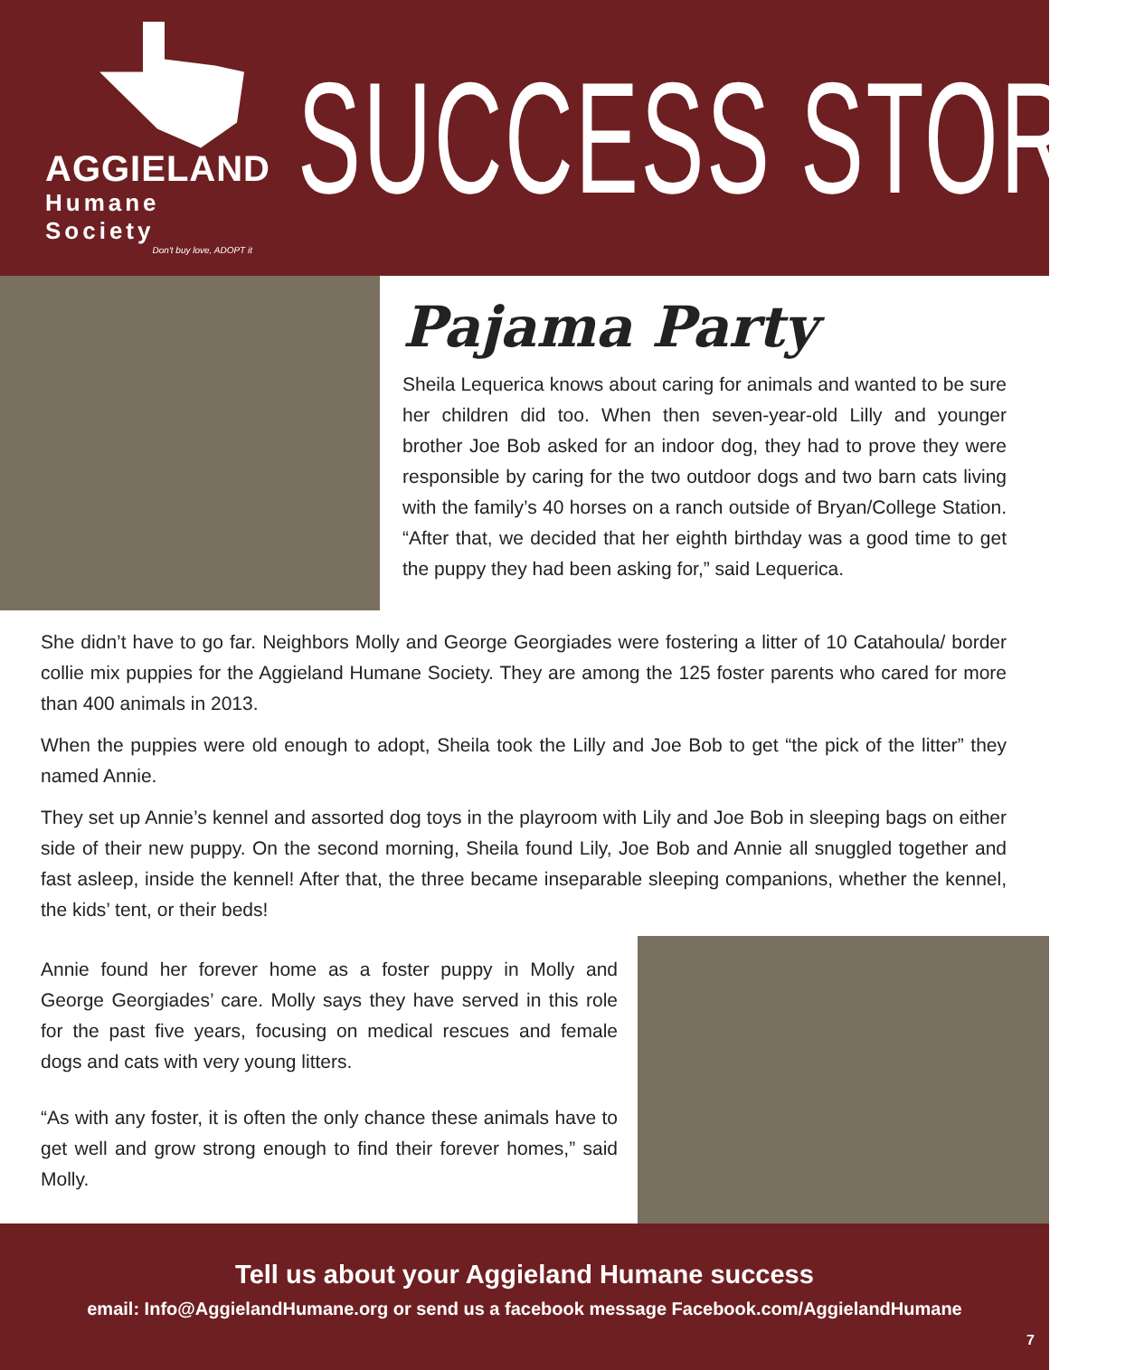AGGIELAND
Humane Society
Don't buy love, ADOPT it
SUCCESS STORY
Pajama Party
Sheila Lequerica knows about caring for animals and wanted to be sure her children did too. When then seven-year-old Lilly and younger brother Joe Bob asked for an indoor dog, they had to prove they were responsible by caring for the two outdoor dogs and two barn cats living with the family’s 40 horses on a ranch outside of Bryan/College Station. “After that, we decided that her eighth birthday was a good time to get the puppy they had been asking for,” said Lequerica.
She didn’t have to go far. Neighbors Molly and George Georgiades were fostering a litter of 10 Catahoula/ border collie mix puppies for the Aggieland Humane Society. They are among the 125 foster parents who cared for more than 400 animals in 2013.
When the puppies were old enough to adopt, Sheila took the Lilly and Joe Bob to get “the pick of the litter” they named Annie.
They set up Annie’s kennel and assorted dog toys in the playroom with Lily and Joe Bob in sleeping bags on either side of their new puppy. On the second morning, Sheila found Lily, Joe Bob and Annie all snuggled together and fast asleep, inside the kennel! After that, the three became inseparable sleeping companions, whether the kennel, the kids’ tent, or their beds!
Annie found her forever home as a foster puppy in Molly and George Georgiades’ care. Molly says they have served in this role for the past five years, focusing on medical rescues and female dogs and cats with very young litters.
“As with any foster, it is often the only chance these animals have to get well and grow strong enough to find their forever homes,” said Molly.
Tell us about your Aggieland Humane success
email: Info@AggielandHumane.org or send us a facebook message Facebook.com/AggielandHumane
7